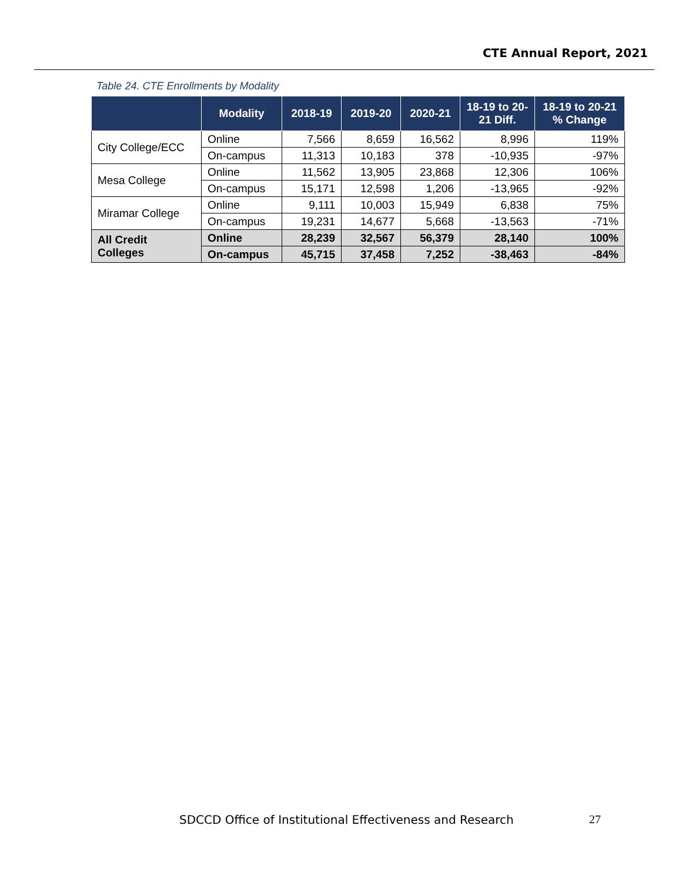CTE Annual Report, 2021
Table 24. CTE Enrollments by Modality
| | Modality | 2018-19 | 2019-20 | 2020-21 | 18-19 to 20-21 Diff. | 18-19 to 20-21 % Change |
| --- | --- | --- | --- | --- | --- | --- |
| City College/ECC | Online | 7,566 | 8,659 | 16,562 | 8,996 | 119% |
| | On-campus | 11,313 | 10,183 | 378 | -10,935 | -97% |
| Mesa College | Online | 11,562 | 13,905 | 23,868 | 12,306 | 106% |
| | On-campus | 15,171 | 12,598 | 1,206 | -13,965 | -92% |
| Miramar College | Online | 9,111 | 10,003 | 15,949 | 6,838 | 75% |
| | On-campus | 19,231 | 14,677 | 5,668 | -13,563 | -71% |
| All Credit Colleges | Online | 28,239 | 32,567 | 56,379 | 28,140 | 100% |
| | On-campus | 45,715 | 37,458 | 7,252 | -38,463 | -84% |
SDCCD Office of Institutional Effectiveness and Research
27